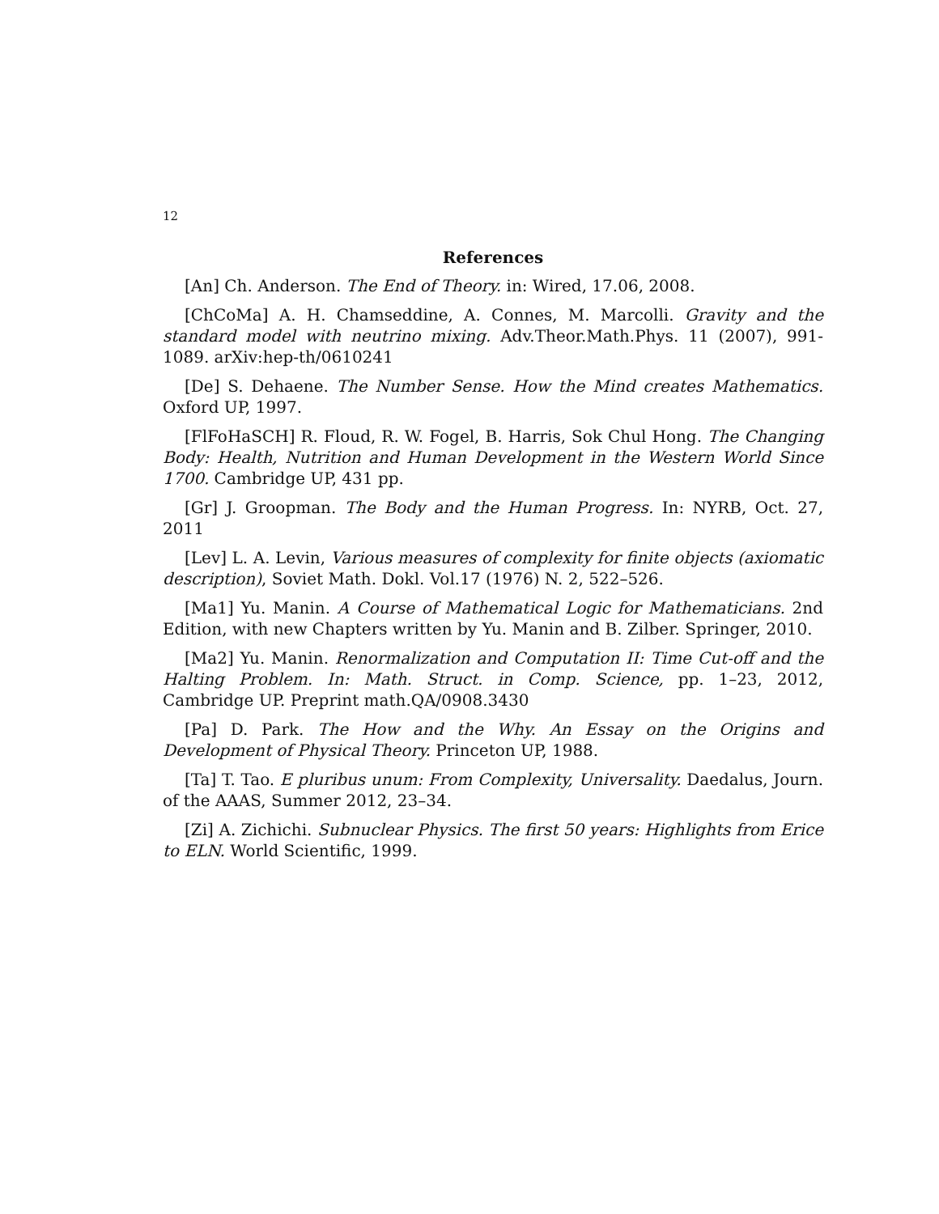12
References
[An] Ch. Anderson. The End of Theory. in: Wired, 17.06, 2008.
[ChCoMa] A. H. Chamseddine, A. Connes, M. Marcolli. Gravity and the standard model with neutrino mixing. Adv.Theor.Math.Phys. 11 (2007), 991-1089. arXiv:hep-th/0610241
[De] S. Dehaene. The Number Sense. How the Mind creates Mathematics. Oxford UP, 1997.
[FlFoHaSCH] R. Floud, R. W. Fogel, B. Harris, Sok Chul Hong. The Changing Body: Health, Nutrition and Human Development in the Western World Since 1700. Cambridge UP, 431 pp.
[Gr] J. Groopman. The Body and the Human Progress. In: NYRB, Oct. 27, 2011
[Lev] L. A. Levin, Various measures of complexity for finite objects (axiomatic description), Soviet Math. Dokl. Vol.17 (1976) N. 2, 522–526.
[Ma1] Yu. Manin. A Course of Mathematical Logic for Mathematicians. 2nd Edition, with new Chapters written by Yu. Manin and B. Zilber. Springer, 2010.
[Ma2] Yu. Manin. Renormalization and Computation II: Time Cut-off and the Halting Problem. In: Math. Struct. in Comp. Science, pp. 1–23, 2012, Cambridge UP. Preprint math.QA/0908.3430
[Pa] D. Park. The How and the Why. An Essay on the Origins and Development of Physical Theory. Princeton UP, 1988.
[Ta] T. Tao. E pluribus unum: From Complexity, Universality. Daedalus, Journ. of the AAAS, Summer 2012, 23–34.
[Zi] A. Zichichi. Subnuclear Physics. The first 50 years: Highlights from Erice to ELN. World Scientific, 1999.